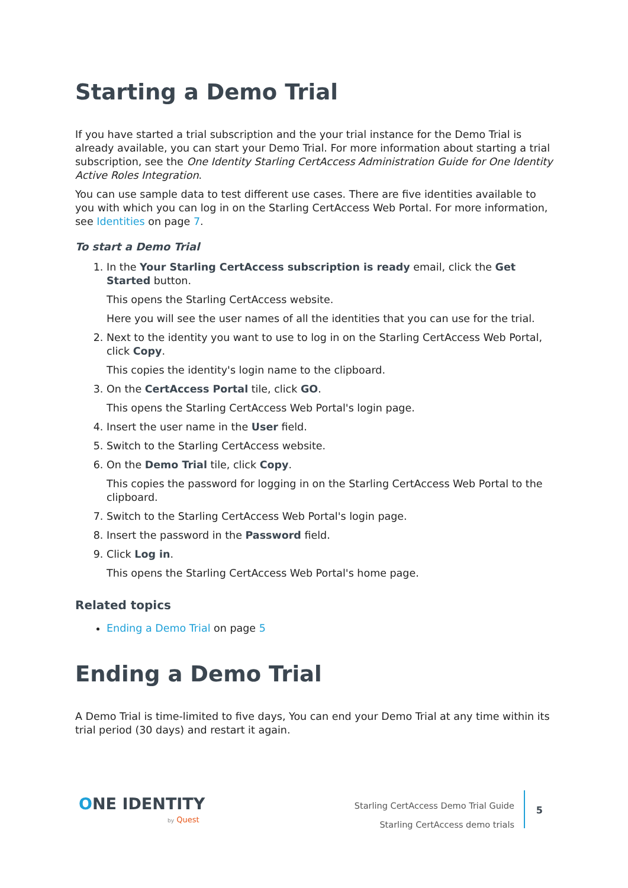Starting a Demo Trial
If you have started a trial subscription and the your trial instance for the Demo Trial is already available, you can start your Demo Trial. For more information about starting a trial subscription, see the One Identity Starling CertAccess Administration Guide for One Identity Active Roles Integration.
You can use sample data to test different use cases. There are five identities available to you with which you can log in on the Starling CertAccess Web Portal. For more information, see Identities on page 7.
To start a Demo Trial
1. In the Your Starling CertAccess subscription is ready email, click the Get Started button.
This opens the Starling CertAccess website.
Here you will see the user names of all the identities that you can use for the trial.
2. Next to the identity you want to use to log in on the Starling CertAccess Web Portal, click Copy.
This copies the identity's login name to the clipboard.
3. On the CertAccess Portal tile, click GO.
This opens the Starling CertAccess Web Portal's login page.
4. Insert the user name in the User field.
5. Switch to the Starling CertAccess website.
6. On the Demo Trial tile, click Copy.
This copies the password for logging in on the Starling CertAccess Web Portal to the clipboard.
7. Switch to the Starling CertAccess Web Portal's login page.
8. Insert the password in the Password field.
9. Click Log in.
This opens the Starling CertAccess Web Portal's home page.
Related topics
Ending a Demo Trial on page 5
Ending a Demo Trial
A Demo Trial is time-limited to five days, You can end your Demo Trial at any time within its trial period (30 days) and restart it again.
ONE IDENTITY
by Quest
Starling CertAccess Demo Trial Guide
Starling CertAccess demo trials
5